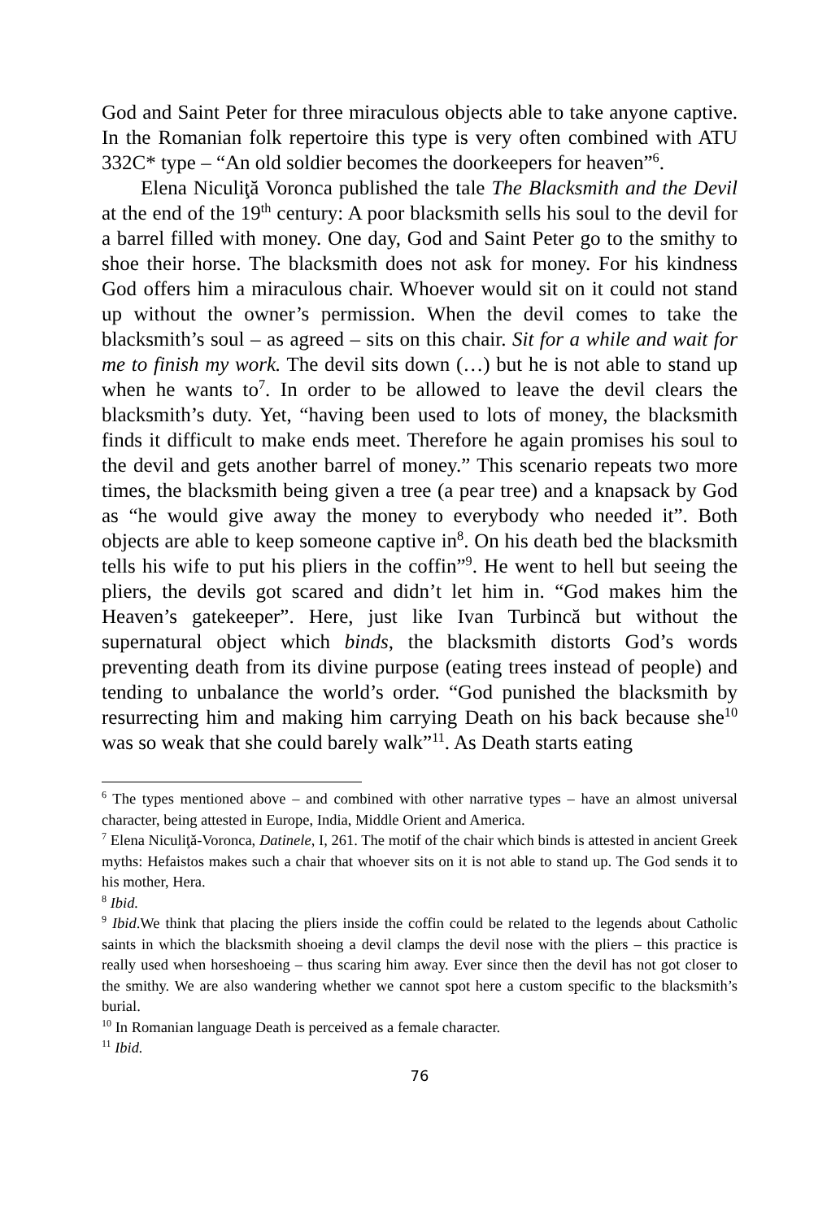God and Saint Peter for three miraculous objects able to take anyone captive. In the Romanian folk repertoire this type is very often combined with ATU 332C* type – “An old soldier becomes the doorkeepers for heaven”<sup>6</sup>.
Elena Niculiţă Voronca published the tale The Blacksmith and the Devil at the end of the 19<sup>th</sup> century: A poor blacksmith sells his soul to the devil for a barrel filled with money. One day, God and Saint Peter go to the smithy to shoe their horse. The blacksmith does not ask for money. For his kindness God offers him a miraculous chair. Whoever would sit on it could not stand up without the owner’s permission. When the devil comes to take the blacksmith’s soul – as agreed – sits on this chair. Sit for a while and wait for me to finish my work. The devil sits down (…) but he is not able to stand up when he wants to<sup>7</sup>. In order to be allowed to leave the devil clears the blacksmith’s duty. Yet, “having been used to lots of money, the blacksmith finds it difficult to make ends meet. Therefore he again promises his soul to the devil and gets another barrel of money.” This scenario repeats two more times, the blacksmith being given a tree (a pear tree) and a knapsack by God as “he would give away the money to everybody who needed it”. Both objects are able to keep someone captive in<sup>8</sup>. On his death bed the blacksmith tells his wife to put his pliers in the coffin”<sup>9</sup>. He went to hell but seeing the pliers, the devils got scared and didn’t let him in. “God makes him the Heaven’s gatekeeper”. Here, just like Ivan Turbincă but without the supernatural object which binds, the blacksmith distorts God’s words preventing death from its divine purpose (eating trees instead of people) and tending to unbalance the world’s order. “God punished the blacksmith by resurrecting him and making him carrying Death on his back because she<sup>10</sup> was so weak that she could barely walk”<sup>11</sup>. As Death starts eating
<sup>6</sup> The types mentioned above – and combined with other narrative types – have an almost universal character, being attested in Europe, India, Middle Orient and America.
<sup>7</sup> Elena Niculiţă-Voronca, Datinele, I, 261. The motif of the chair which binds is attested in ancient Greek myths: Hefaistos makes such a chair that whoever sits on it is not able to stand up. The God sends it to his mother, Hera.
<sup>8</sup> Ibid.
<sup>9</sup> Ibid.We think that placing the pliers inside the coffin could be related to the legends about Catholic saints in which the blacksmith shoeing a devil clamps the devil nose with the pliers – this practice is really used when horseshoeing – thus scaring him away. Ever since then the devil has not got closer to the smithy. We are also wandering whether we cannot spot here a custom specific to the blacksmith’s burial.
<sup>10</sup> In Romanian language Death is perceived as a female character.
<sup>11</sup> Ibid.
76